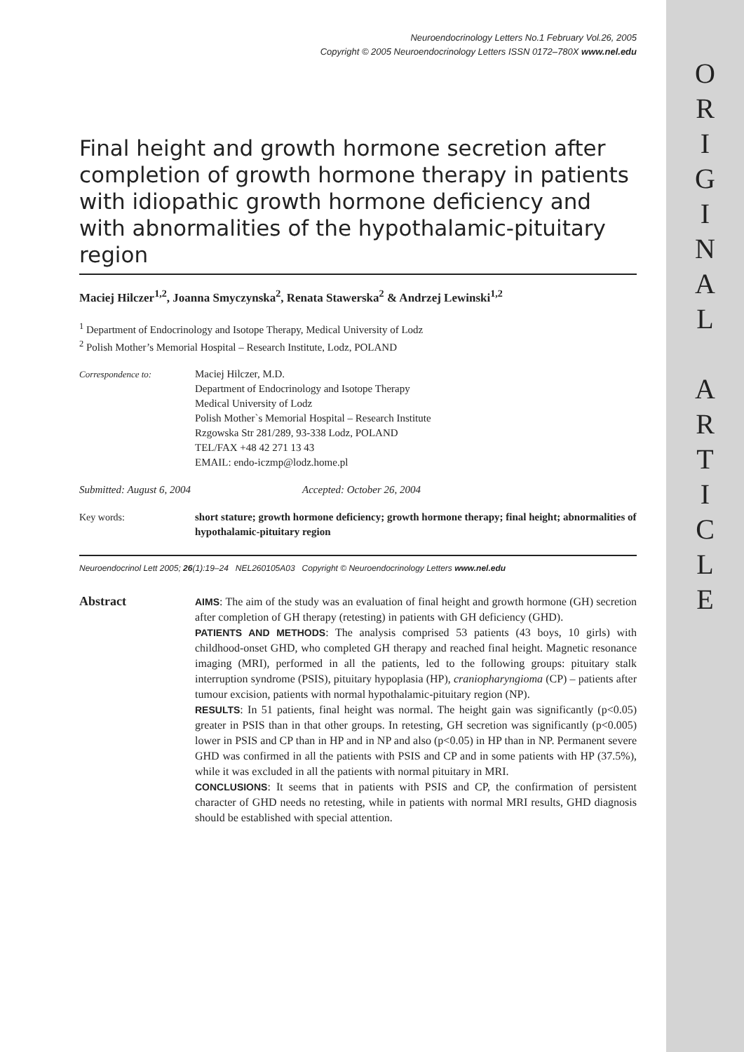O
R
I
G
I
N
A
L
A
R
T
I
C
L
E
Neuroendocrinology Letters No.1 February Vol.26, 2005
Copyright © 2005 Neuroendocrinology Letters ISSN 0172–780X www.nel.edu
Final height and growth hormone secretion after completion of growth hormone therapy in patients with idiopathic growth hormone deficiency and with abnormalities of the hypothalamic-pituitary region
Maciej Hilczer<sup>1,2</sup>, Joanna Smyczynska<sup>2</sup>, Renata Stawerska<sup>2</sup> & Andrzej Lewinski<sup>1,2</sup>
<sup>1</sup> Department of Endocrinology and Isotope Therapy, Medical University of Lodz
<sup>2</sup> Polish Mother’s Memorial Hospital – Research Institute, Lodz, POLAND
Correspondence to:
Maciej Hilczer, M.D.
Department of Endocrinology and Isotope Therapy
Medical University of Lodz
Polish Mother`s Memorial Hospital – Research Institute
Rzgowska Str 281/289, 93-338 Lodz, POLAND
TEL/FAX +48 42 271 13 43
EMAIL: endo-iczmp@lodz.home.pl
Submitted: August 6, 2004 Accepted: October 26, 2004
Key words: short stature; growth hormone deficiency; growth hormone therapy; final height; abnormalities of hypothalamic-pituitary region
Neuroendocrinol Lett 2005; 26(1):19–24 NEL260105A03 Copyright © Neuroendocrinology Letters www.nel.edu
Abstract
AIMS: The aim of the study was an evaluation of final height and growth hormone (GH) secretion after completion of GH therapy (retesting) in patients with GH deficiency (GHD).
PATIENTS AND METHODS: The analysis comprised 53 patients (43 boys, 10 girls) with childhood-onset GHD, who completed GH therapy and reached final height. Magnetic resonance imaging (MRI), performed in all the patients, led to the following groups: pituitary stalk interruption syndrome (PSIS), pituitary hypoplasia (HP), craniopharyngioma (CP) – patients after tumour excision, patients with normal hypothalamic-pituitary region (NP).
RESULTS: In 51 patients, final height was normal. The height gain was significantly (p<0.05) greater in PSIS than in that other groups. In retesting, GH secretion was significantly (p<0.005) lower in PSIS and CP than in HP and in NP and also (p<0.05) in HP than in NP. Permanent severe GHD was confirmed in all the patients with PSIS and CP and in some patients with HP (37.5%), while it was excluded in all the patients with normal pituitary in MRI.
CONCLUSIONS: It seems that in patients with PSIS and CP, the confirmation of persistent character of GHD needs no retesting, while in patients with normal MRI results, GHD diagnosis should be established with special attention.